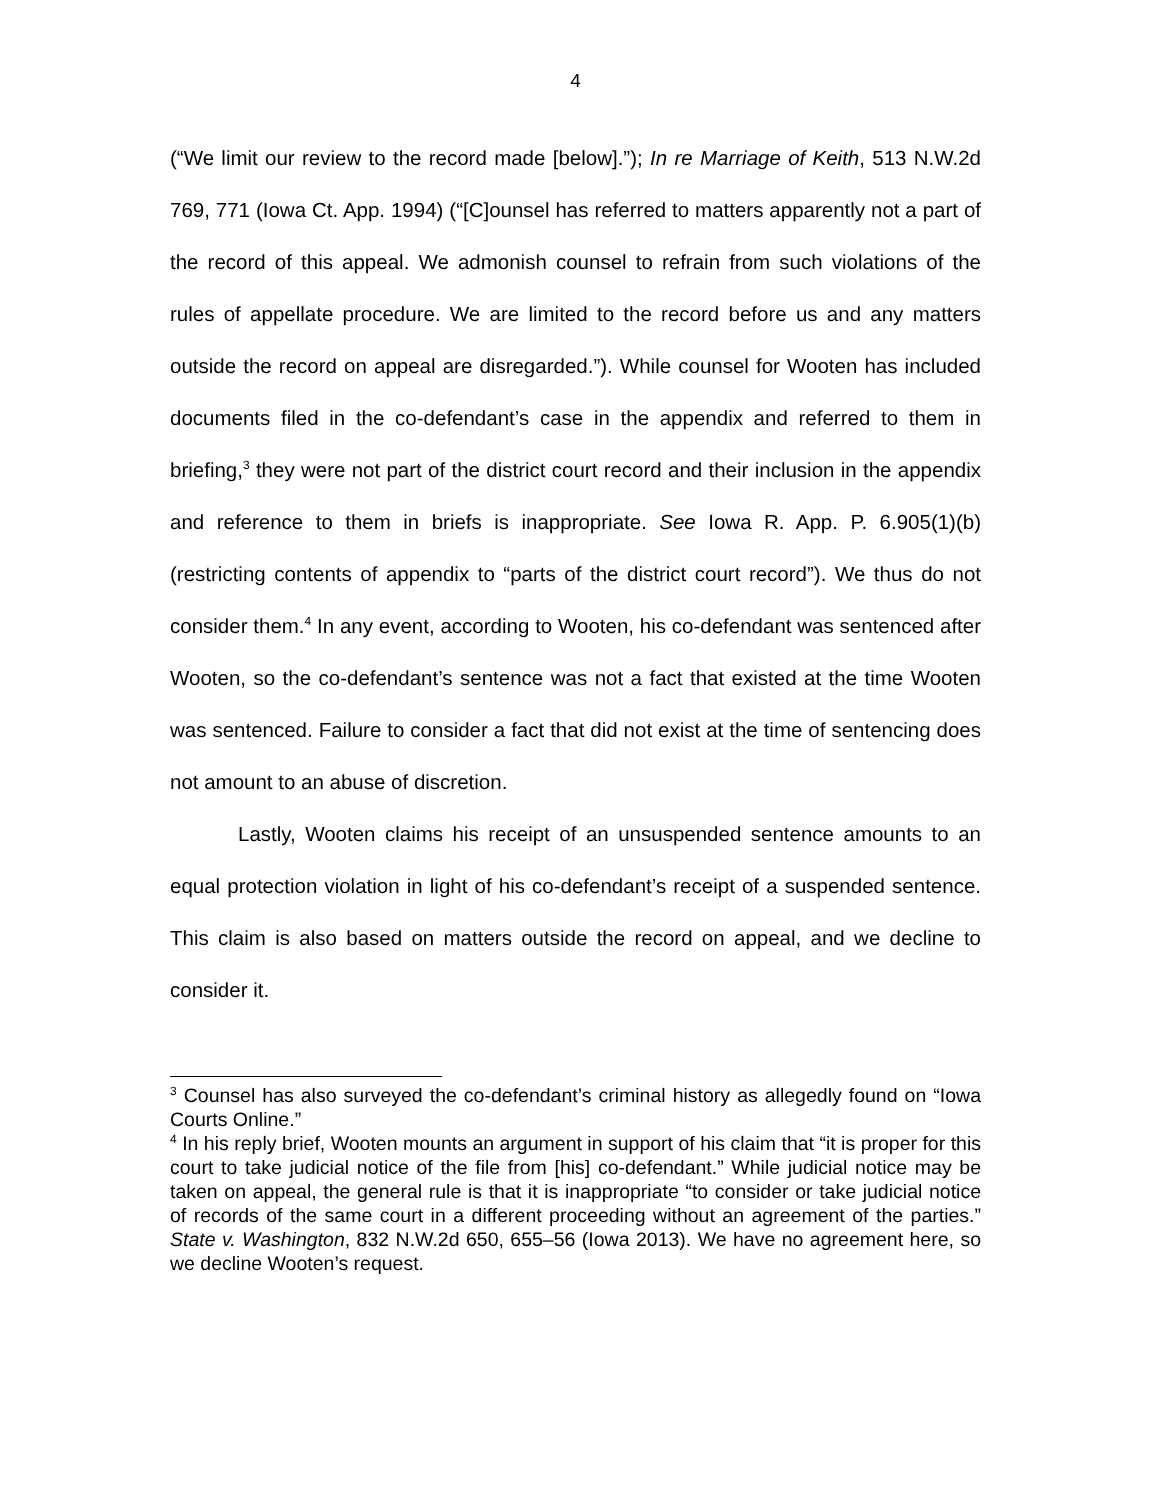4
(“We limit our review to the record made [below].”); In re Marriage of Keith, 513 N.W.2d 769, 771 (Iowa Ct. App. 1994) (“[C]ounsel has referred to matters apparently not a part of the record of this appeal. We admonish counsel to refrain from such violations of the rules of appellate procedure. We are limited to the record before us and any matters outside the record on appeal are disregarded.”). While counsel for Wooten has included documents filed in the co-defendant’s case in the appendix and referred to them in briefing,<sup>3</sup> they were not part of the district court record and their inclusion in the appendix and reference to them in briefs is inappropriate. See Iowa R. App. P. 6.905(1)(b) (restricting contents of appendix to “parts of the district court record”). We thus do not consider them.<sup>4</sup> In any event, according to Wooten, his co-defendant was sentenced after Wooten, so the co-defendant’s sentence was not a fact that existed at the time Wooten was sentenced. Failure to consider a fact that did not exist at the time of sentencing does not amount to an abuse of discretion.
Lastly, Wooten claims his receipt of an unsuspended sentence amounts to an equal protection violation in light of his co-defendant’s receipt of a suspended sentence. This claim is also based on matters outside the record on appeal, and we decline to consider it.
<sup>3</sup> Counsel has also surveyed the co-defendant’s criminal history as allegedly found on “Iowa Courts Online.”
<sup>4</sup> In his reply brief, Wooten mounts an argument in support of his claim that “it is proper for this court to take judicial notice of the file from [his] co-defendant.” While judicial notice may be taken on appeal, the general rule is that it is inappropriate “to consider or take judicial notice of records of the same court in a different proceeding without an agreement of the parties.” State v. Washington, 832 N.W.2d 650, 655–56 (Iowa 2013). We have no agreement here, so we decline Wooten’s request.